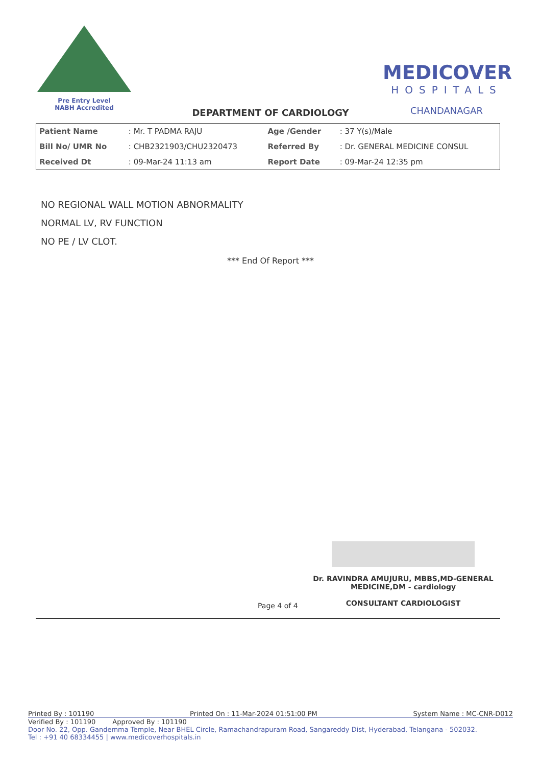Pre Entry Level
NABH Accredited
MEDICOVER
HOSPITALS
CHANDANAGAR
DEPARTMENT OF CARDIOLOGY
| Patient Name | : Mr. T PADMA RAJU | Age /Gender | : 37 Y(s)/Male |
| Bill No/ UMR No | : CHB2321903/CHU2320473 | Referred By | : Dr. GENERAL MEDICINE CONSUL |
| Received Dt | : 09-Mar-24 11:13 am | Report Date | : 09-Mar-24 12:35 pm |
NO REGIONAL WALL MOTION ABNORMALITY
NORMAL LV, RV FUNCTION
NO PE / LV CLOT.
*** End Of Report ***
Dr. RAVINDRA AMUJURU, MBBS,MD-GENERAL MEDICINE,DM - cardiology
CONSULTANT CARDIOLOGIST
Page 4 of 4
Printed By : 101190 Printed On : 11-Mar-2024 01:51:00 PM System Name : MC-CNR-D012
Verified By : 101190 Approved By : 101190
Door No. 22, Opp. Gandemma Temple, Near BHEL Circle, Ramachandrapuram Road, Sangareddy Dist, Hyderabad, Telangana - 502032.
Tel : +91 40 68334455 | www.medicoverhospitals.in